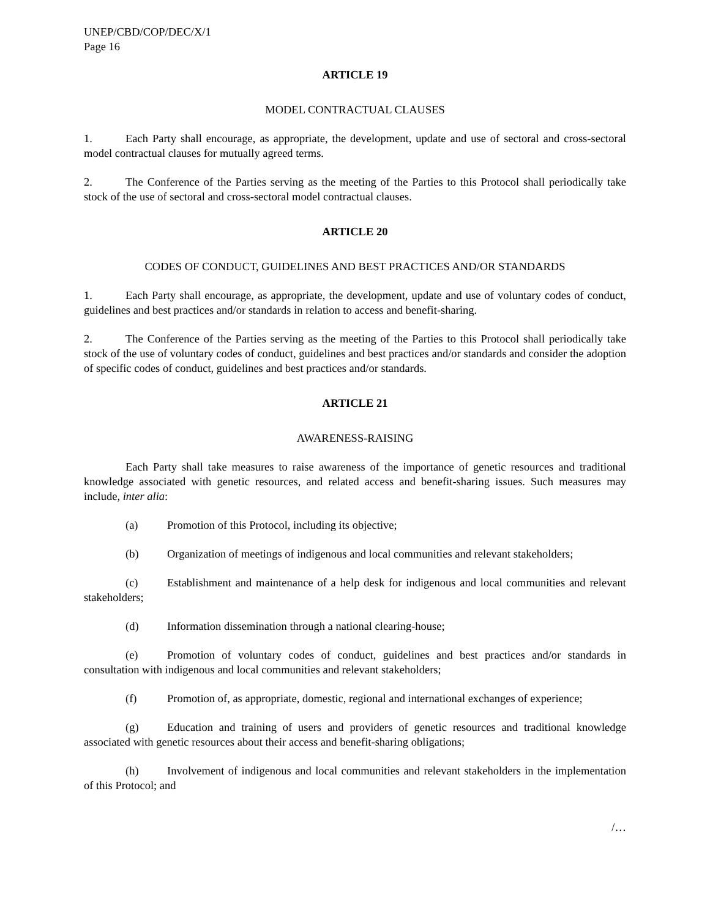UNEP/CBD/COP/DEC/X/1
Page 16
ARTICLE 19
MODEL CONTRACTUAL CLAUSES
1. Each Party shall encourage, as appropriate, the development, update and use of sectoral and cross-sectoral model contractual clauses for mutually agreed terms.
2. The Conference of the Parties serving as the meeting of the Parties to this Protocol shall periodically take stock of the use of sectoral and cross-sectoral model contractual clauses.
ARTICLE 20
CODES OF CONDUCT, GUIDELINES AND BEST PRACTICES AND/OR STANDARDS
1. Each Party shall encourage, as appropriate, the development, update and use of voluntary codes of conduct, guidelines and best practices and/or standards in relation to access and benefit-sharing.
2. The Conference of the Parties serving as the meeting of the Parties to this Protocol shall periodically take stock of the use of voluntary codes of conduct, guidelines and best practices and/or standards and consider the adoption of specific codes of conduct, guidelines and best practices and/or standards.
ARTICLE 21
AWARENESS-RAISING
Each Party shall take measures to raise awareness of the importance of genetic resources and traditional knowledge associated with genetic resources, and related access and benefit-sharing issues. Such measures may include, inter alia:
(a) Promotion of this Protocol, including its objective;
(b) Organization of meetings of indigenous and local communities and relevant stakeholders;
(c) Establishment and maintenance of a help desk for indigenous and local communities and relevant stakeholders;
(d) Information dissemination through a national clearing-house;
(e) Promotion of voluntary codes of conduct, guidelines and best practices and/or standards in consultation with indigenous and local communities and relevant stakeholders;
(f) Promotion of, as appropriate, domestic, regional and international exchanges of experience;
(g) Education and training of users and providers of genetic resources and traditional knowledge associated with genetic resources about their access and benefit-sharing obligations;
(h) Involvement of indigenous and local communities and relevant stakeholders in the implementation of this Protocol; and
/…